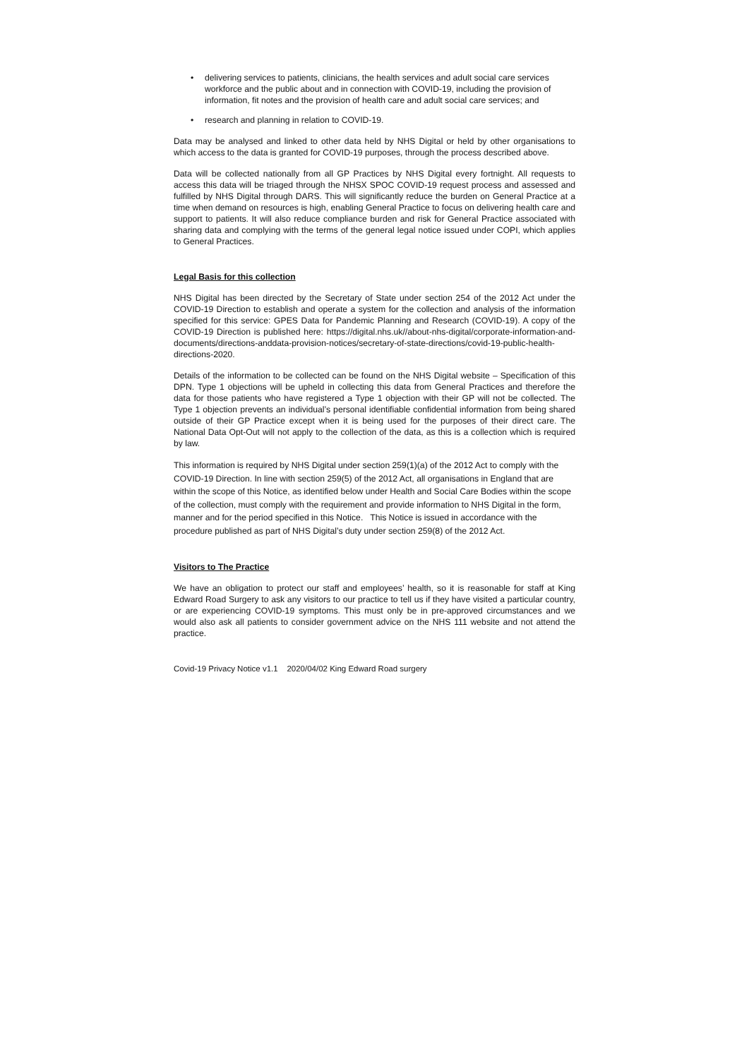• delivering services to patients, clinicians, the health services and adult social care services workforce and the public about and in connection with COVID-19, including the provision of information, fit notes and the provision of health care and adult social care services; and
• research and planning in relation to COVID-19.
Data may be analysed and linked to other data held by NHS Digital or held by other organisations to which access to the data is granted for COVID-19 purposes, through the process described above.
Data will be collected nationally from all GP Practices by NHS Digital every fortnight. All requests to access this data will be triaged through the NHSX SPOC COVID-19 request process and assessed and fulfilled by NHS Digital through DARS. This will significantly reduce the burden on General Practice at a time when demand on resources is high, enabling General Practice to focus on delivering health care and support to patients. It will also reduce compliance burden and risk for General Practice associated with sharing data and complying with the terms of the general legal notice issued under COPI, which applies to General Practices.
Legal Basis for this collection
NHS Digital has been directed by the Secretary of State under section 254 of the 2012 Act under the COVID-19 Direction to establish and operate a system for the collection and analysis of the information specified for this service: GPES Data for Pandemic Planning and Research (COVID-19). A copy of the COVID-19 Direction is published here: https://digital.nhs.uk//about-nhs-digital/corporate-information-and-documents/directions-anddata-provision-notices/secretary-of-state-directions/covid-19-public-health-directions-2020.
Details of the information to be collected can be found on the NHS Digital website – Specification of this DPN. Type 1 objections will be upheld in collecting this data from General Practices and therefore the data for those patients who have registered a Type 1 objection with their GP will not be collected. The Type 1 objection prevents an individual’s personal identifiable confidential information from being shared outside of their GP Practice except when it is being used for the purposes of their direct care. The National Data Opt-Out will not apply to the collection of the data, as this is a collection which is required by law.
This information is required by NHS Digital under section 259(1)(a) of the 2012 Act to comply with the COVID-19 Direction. In line with section 259(5) of the 2012 Act, all organisations in England that are within the scope of this Notice, as identified below under Health and Social Care Bodies within the scope of the collection, must comply with the requirement and provide information to NHS Digital in the form, manner and for the period specified in this Notice. This Notice is issued in accordance with the procedure published as part of NHS Digital’s duty under section 259(8) of the 2012 Act.
Visitors to The Practice
We have an obligation to protect our staff and employees’ health, so it is reasonable for staff at King Edward Road Surgery to ask any visitors to our practice to tell us if they have visited a particular country, or are experiencing COVID-19 symptoms. This must only be in pre-approved circumstances and we would also ask all patients to consider government advice on the NHS 111 website and not attend the practice.
Covid-19 Privacy Notice v1.1 2020/04/02 King Edward Road surgery